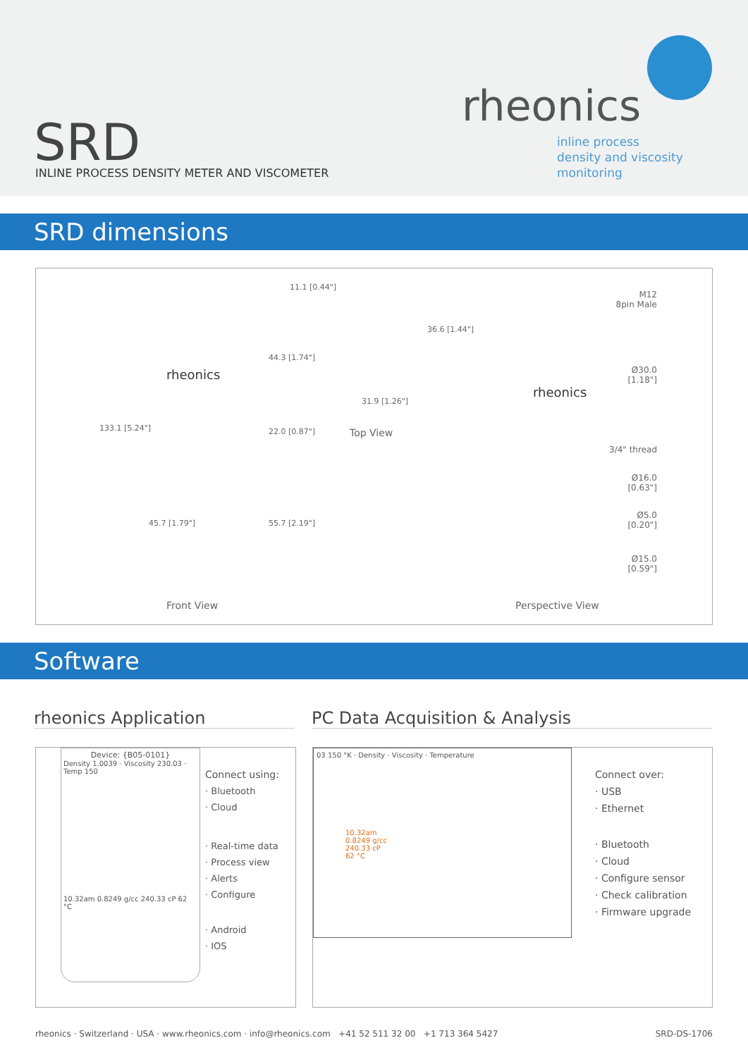SRD
INLINE PROCESS DENSITY METER AND VISCOMETER
rheonics
inline process
density and viscosity
monitoring
SRD dimensions
Front View
Top View
Perspective View
133.1 [5.24"]
45.7 [1.79"]
11.1 [0.44"]
44.3 [1.74"]
22.0 [0.87"]
55.7 [2.19"]
36.6 [1.44"]
31.9 [1.26"]
rheonics
rheonics
M12
8pin Male
Ø30.0
[1.18"]
3/4" thread
Ø16.0
[0.63"]
Ø5.0
[0.20"]
Ø15.0
[0.59"]
Software
rheonics Application PC Data Acquisition & Analysis
Device: {B05-0101}
Density 1.0039 · Viscosity 230.03 · Temp 150
10.32am 0.8249 g/cc 240.33 cP 62 °C
Connect using:
· Bluetooth
· Cloud
· Real-time data
· Process view
· Alerts
· Configure
· Android
· IOS
03 150 °K · Density · Viscosity · Temperature
10.32am
0.8249 g/cc
240.33 cP
62 °C
Connect over:
· USB
· Ethernet
· Bluetooth
· Cloud
· Configure sensor
· Check calibration
· Firmware upgrade
rheonics · Switzerland · USA · www.rheonics.com · info@rheonics.com +41 52 511 32 00 +1 713 364 5427 SRD-DS-1706